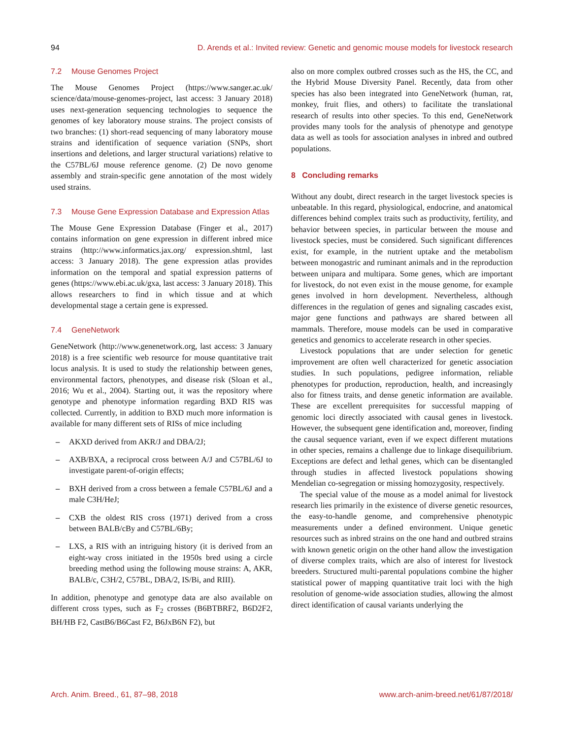94 D. Arends et al.: Invited review: Genetic and genomic mouse models for livestock research
7.2 Mouse Genomes Project
The Mouse Genomes Project (https://www.sanger.ac.uk/ science/data/mouse-genomes-project, last access: 3 January 2018) uses next-generation sequencing technologies to sequence the genomes of key laboratory mouse strains. The project consists of two branches: (1) short-read sequencing of many laboratory mouse strains and identification of sequence variation (SNPs, short insertions and deletions, and larger structural variations) relative to the C57BL/6J mouse reference genome. (2) De novo genome assembly and strain-specific gene annotation of the most widely used strains.
7.3 Mouse Gene Expression Database and Expression Atlas
The Mouse Gene Expression Database (Finger et al., 2017) contains information on gene expression in different inbred mice strains (http://www.informatics.jax.org/ expression.shtml, last access: 3 January 2018). The gene expression atlas provides information on the temporal and spatial expression patterns of genes (https://www.ebi.ac.uk/gxa, last access: 3 January 2018). This allows researchers to find in which tissue and at which developmental stage a certain gene is expressed.
7.4 GeneNetwork
GeneNetwork (http://www.genenetwork.org, last access: 3 January 2018) is a free scientific web resource for mouse quantitative trait locus analysis. It is used to study the relationship between genes, environmental factors, phenotypes, and disease risk (Sloan et al., 2016; Wu et al., 2004). Starting out, it was the repository where genotype and phenotype information regarding BXD RIS was collected. Currently, in addition to BXD much more information is available for many different sets of RISs of mice including
– AKXD derived from AKR/J and DBA/2J;
– AXB/BXA, a reciprocal cross between A/J and C57BL/6J to investigate parent-of-origin effects;
– BXH derived from a cross between a female C57BL/6J and a male C3H/HeJ;
– CXB the oldest RIS cross (1971) derived from a cross between BALB/cBy and C57BL/6By;
– LXS, a RIS with an intriguing history (it is derived from an eight-way cross initiated in the 1950s bred using a circle breeding method using the following mouse strains: A, AKR, BALB/c, C3H/2, C57BL, DBA/2, IS/Bi, and RIII).
In addition, phenotype and genotype data are also available on different cross types, such as F<sub>2</sub> crosses (B6BTBRF2, B6D2F2, BH/HB F2, CastB6/B6Cast F2, B6JxB6N F2), but
also on more complex outbred crosses such as the HS, the CC, and the Hybrid Mouse Diversity Panel. Recently, data from other species has also been integrated into GeneNetwork (human, rat, monkey, fruit flies, and others) to facilitate the translational research of results into other species. To this end, GeneNetwork provides many tools for the analysis of phenotype and genotype data as well as tools for association analyses in inbred and outbred populations.
8 Concluding remarks
Without any doubt, direct research in the target livestock species is unbeatable. In this regard, physiological, endocrine, and anatomical differences behind complex traits such as productivity, fertility, and behavior between species, in particular between the mouse and livestock species, must be considered. Such significant differences exist, for example, in the nutrient uptake and the metabolism between monogastric and ruminant animals and in the reproduction between unipara and multipara. Some genes, which are important for livestock, do not even exist in the mouse genome, for example genes involved in horn development. Nevertheless, although differences in the regulation of genes and signaling cascades exist, major gene functions and pathways are shared between all mammals. Therefore, mouse models can be used in comparative genetics and genomics to accelerate research in other species.
Livestock populations that are under selection for genetic improvement are often well characterized for genetic association studies. In such populations, pedigree information, reliable phenotypes for production, reproduction, health, and increasingly also for fitness traits, and dense genetic information are available. These are excellent prerequisites for successful mapping of genomic loci directly associated with causal genes in livestock. However, the subsequent gene identification and, moreover, finding the causal sequence variant, even if we expect different mutations in other species, remains a challenge due to linkage disequilibrium. Exceptions are defect and lethal genes, which can be disentangled through studies in affected livestock populations showing Mendelian co-segregation or missing homozygosity, respectively.
The special value of the mouse as a model animal for livestock research lies primarily in the existence of diverse genetic resources, the easy-to-handle genome, and comprehensive phenotypic measurements under a defined environment. Unique genetic resources such as inbred strains on the one hand and outbred strains with known genetic origin on the other hand allow the investigation of diverse complex traits, which are also of interest for livestock breeders. Structured multi-parental populations combine the higher statistical power of mapping quantitative trait loci with the high resolution of genome-wide association studies, allowing the almost direct identification of causal variants underlying the
Arch. Anim. Breed., 61, 87–98, 2018 www.arch-anim-breed.net/61/87/2018/